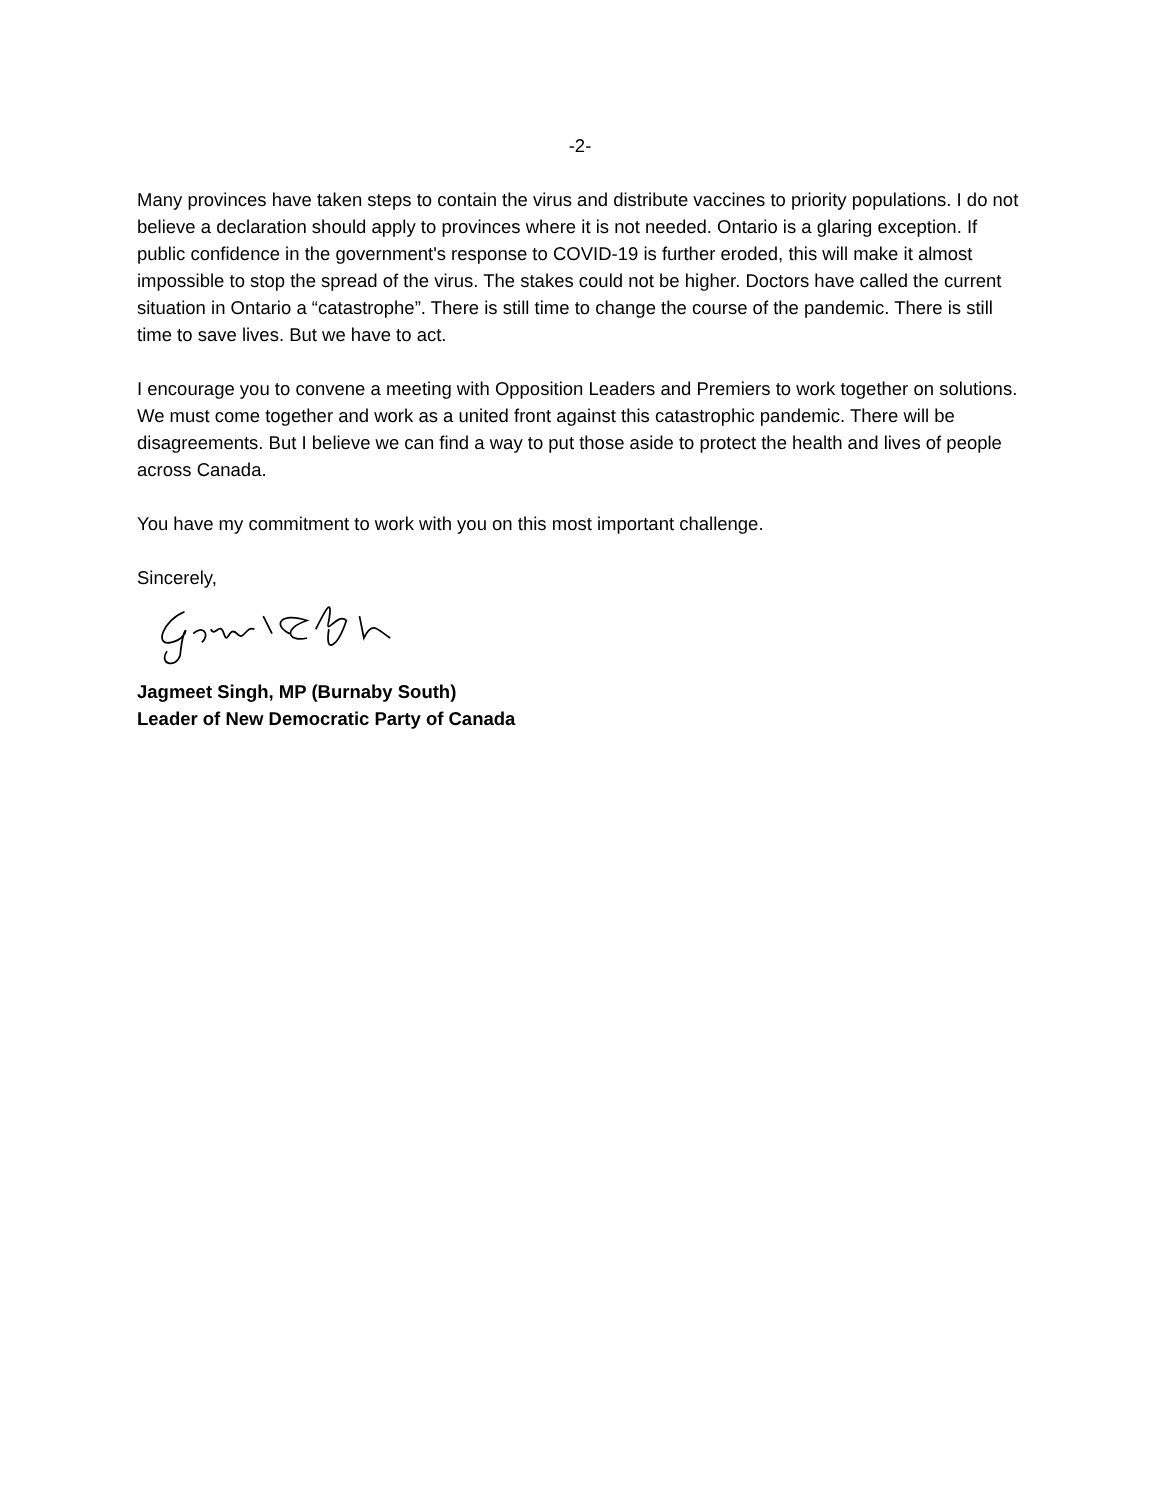-2-
Many provinces have taken steps to contain the virus and distribute vaccines to priority populations. I do not believe a declaration should apply to provinces where it is not needed. Ontario is a glaring exception. If public confidence in the government's response to COVID-19 is further eroded, this will make it almost impossible to stop the spread of the virus. The stakes could not be higher. Doctors have called the current situation in Ontario a “catastrophe”. There is still time to change the course of the pandemic. There is still time to save lives. But we have to act.
I encourage you to convene a meeting with Opposition Leaders and Premiers to work together on solutions. We must come together and work as a united front against this catastrophic pandemic. There will be disagreements. But I believe we can find a way to put those aside to protect the health and lives of people across Canada.
You have my commitment to work with you on this most important challenge.
Sincerely,
Jagmeet Singh, MP (Burnaby South)
Leader of New Democratic Party of Canada